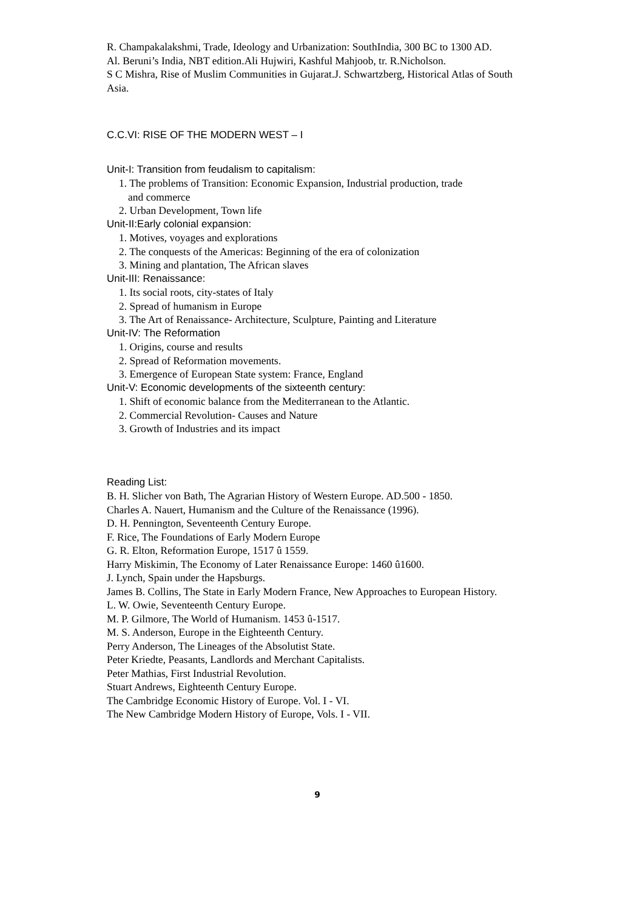R. Champakalakshmi, Trade, Ideology and Urbanization: SouthIndia, 300 BC to 1300 AD.
Al. Beruni’s India, NBT edition.Ali Hujwiri, Kashful Mahjoob, tr. R.Nicholson.
S C Mishra, Rise of Muslim Communities in Gujarat.J. Schwartzberg, Historical Atlas of South Asia.
C.C.VI: RISE OF THE MODERN WEST – I
Unit-I: Transition from feudalism to capitalism:
1. The problems of Transition: Economic Expansion, Industrial production, trade
and commerce
2. Urban Development, Town life
Unit-II:Early colonial expansion:
1. Motives, voyages and explorations
2. The conquests of the Americas: Beginning of the era of colonization
3. Mining and plantation, The African slaves
Unit-III: Renaissance:
1. Its social roots, city-states of Italy
2. Spread of humanism in Europe
3. The Art of Renaissance- Architecture, Sculpture, Painting and Literature
Unit-IV: The Reformation
1. Origins, course and results
2. Spread of Reformation movements.
3. Emergence of European State system: France, England
Unit-V: Economic developments of the sixteenth century:
1. Shift of economic balance from the Mediterranean to the Atlantic.
2. Commercial Revolution- Causes and Nature
3. Growth of Industries and its impact
Reading List:
B. H. Slicher von Bath, The Agrarian History of Western Europe. AD.500 - 1850.
Charles A. Nauert, Humanism and the Culture of the Renaissance (1996).
D. H. Pennington, Seventeenth Century Europe.
F. Rice, The Foundations of Early Modern Europe
G. R. Elton, Reformation Europe, 1517 û 1559.
Harry Miskimin, The Economy of Later Renaissance Europe: 1460 û1600.
J. Lynch, Spain under the Hapsburgs.
James B. Collins, The State in Early Modern France, New Approaches to European History.
L. W. Owie, Seventeenth Century Europe.
M. P. Gilmore, The World of Humanism. 1453 û-1517.
M. S. Anderson, Europe in the Eighteenth Century.
Perry Anderson, The Lineages of the Absolutist State.
Peter Kriedte, Peasants, Landlords and Merchant Capitalists.
Peter Mathias, First Industrial Revolution.
Stuart Andrews, Eighteenth Century Europe.
The Cambridge Economic History of Europe. Vol. I - VI.
The New Cambridge Modern History of Europe, Vols. I - VII.
9